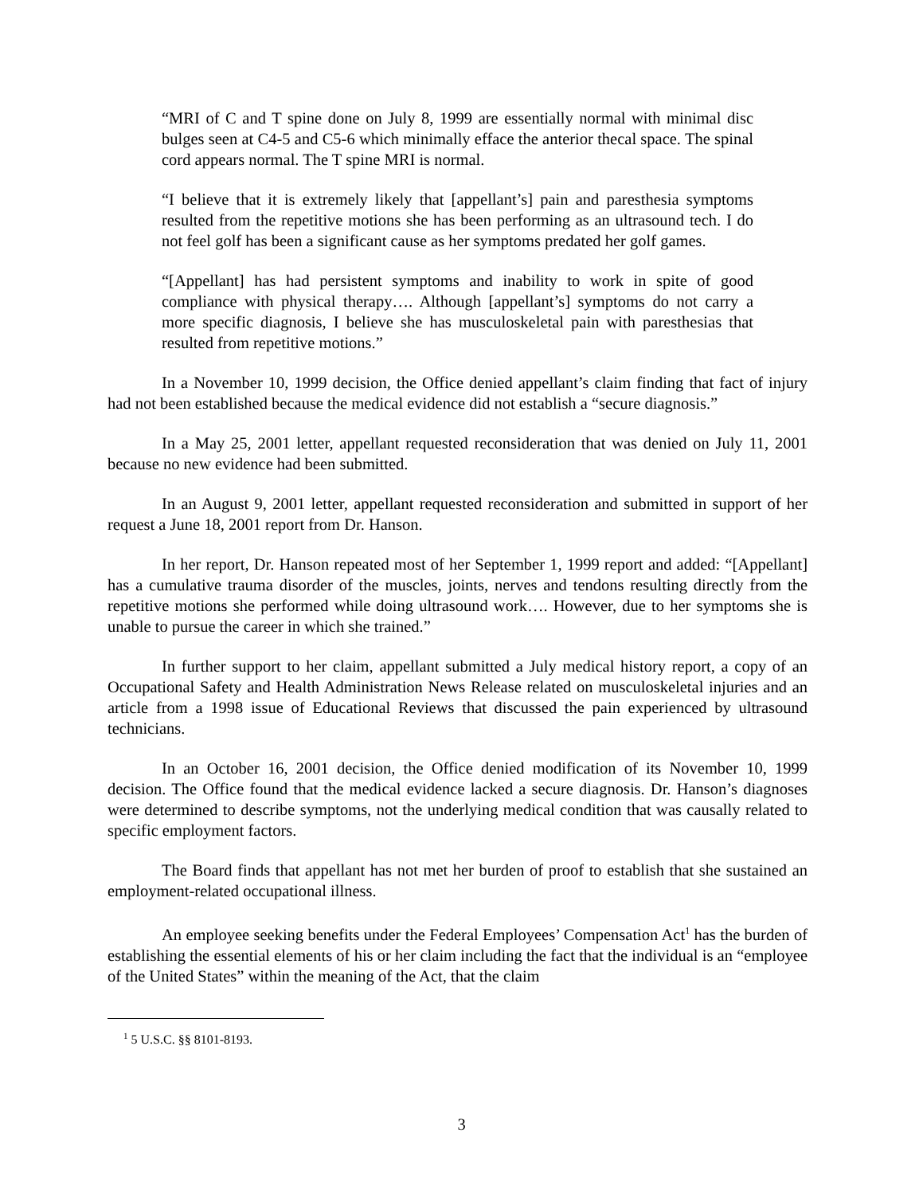“MRI of C and T spine done on July 8, 1999 are essentially normal with minimal disc bulges seen at C4-5 and C5-6 which minimally efface the anterior thecal space. The spinal cord appears normal. The T spine MRI is normal.
“I believe that it is extremely likely that [appellant’s] pain and paresthesia symptoms resulted from the repetitive motions she has been performing as an ultrasound tech. I do not feel golf has been a significant cause as her symptoms predated her golf games.
“[Appellant] has had persistent symptoms and inability to work in spite of good compliance with physical therapy…. Although [appellant’s] symptoms do not carry a more specific diagnosis, I believe she has musculoskeletal pain with paresthesias that resulted from repetitive motions.”
In a November 10, 1999 decision, the Office denied appellant’s claim finding that fact of injury had not been established because the medical evidence did not establish a “secure diagnosis.”
In a May 25, 2001 letter, appellant requested reconsideration that was denied on July 11, 2001 because no new evidence had been submitted.
In an August 9, 2001 letter, appellant requested reconsideration and submitted in support of her request a June 18, 2001 report from Dr. Hanson.
In her report, Dr. Hanson repeated most of her September 1, 1999 report and added: “[Appellant] has a cumulative trauma disorder of the muscles, joints, nerves and tendons resulting directly from the repetitive motions she performed while doing ultrasound work…. However, due to her symptoms she is unable to pursue the career in which she trained.”
In further support to her claim, appellant submitted a July medical history report, a copy of an Occupational Safety and Health Administration News Release related on musculoskeletal injuries and an article from a 1998 issue of Educational Reviews that discussed the pain experienced by ultrasound technicians.
In an October 16, 2001 decision, the Office denied modification of its November 10, 1999 decision. The Office found that the medical evidence lacked a secure diagnosis. Dr. Hanson’s diagnoses were determined to describe symptoms, not the underlying medical condition that was causally related to specific employment factors.
The Board finds that appellant has not met her burden of proof to establish that she sustained an employment-related occupational illness.
An employee seeking benefits under the Federal Employees’ Compensation Act<sup>1</sup> has the burden of establishing the essential elements of his or her claim including the fact that the individual is an “employee of the United States” within the meaning of the Act, that the claim
<sup>1</sup> 5 U.S.C. §§ 8101-8193.
3